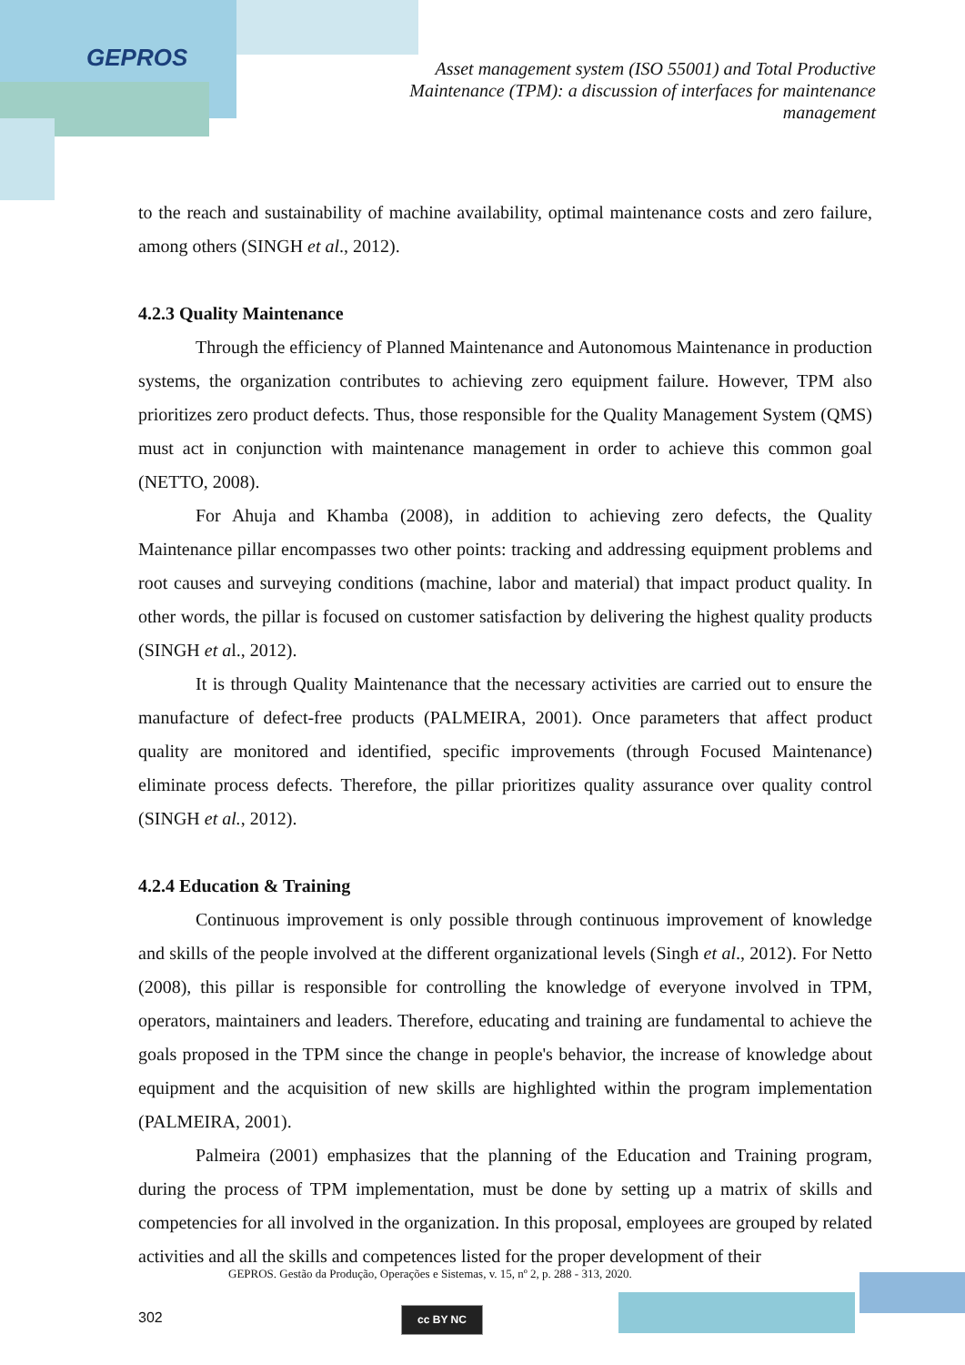GEPROS
Asset management system (ISO 55001) and Total Productive Maintenance (TPM): a discussion of interfaces for maintenance management
to the reach and sustainability of machine availability, optimal maintenance costs and zero failure, among others (SINGH et al., 2012).
4.2.3 Quality Maintenance
Through the efficiency of Planned Maintenance and Autonomous Maintenance in production systems, the organization contributes to achieving zero equipment failure. However, TPM also prioritizes zero product defects. Thus, those responsible for the Quality Management System (QMS) must act in conjunction with maintenance management in order to achieve this common goal (NETTO, 2008).
For Ahuja and Khamba (2008), in addition to achieving zero defects, the Quality Maintenance pillar encompasses two other points: tracking and addressing equipment problems and root causes and surveying conditions (machine, labor and material) that impact product quality. In other words, the pillar is focused on customer satisfaction by delivering the highest quality products (SINGH et al., 2012).
It is through Quality Maintenance that the necessary activities are carried out to ensure the manufacture of defect-free products (PALMEIRA, 2001). Once parameters that affect product quality are monitored and identified, specific improvements (through Focused Maintenance) eliminate process defects. Therefore, the pillar prioritizes quality assurance over quality control (SINGH et al., 2012).
4.2.4 Education & Training
Continuous improvement is only possible through continuous improvement of knowledge and skills of the people involved at the different organizational levels (Singh et al., 2012). For Netto (2008), this pillar is responsible for controlling the knowledge of everyone involved in TPM, operators, maintainers and leaders. Therefore, educating and training are fundamental to achieve the goals proposed in the TPM since the change in people's behavior, the increase of knowledge about equipment and the acquisition of new skills are highlighted within the program implementation (PALMEIRA, 2001).
Palmeira (2001) emphasizes that the planning of the Education and Training program, during the process of TPM implementation, must be done by setting up a matrix of skills and competencies for all involved in the organization. In this proposal, employees are grouped by related activities and all the skills and competences listed for the proper development of their
GEPROS. Gestão da Produção, Operações e Sistemas, v. 15, nº 2, p. 288 - 313, 2020.
302 cc BY NC